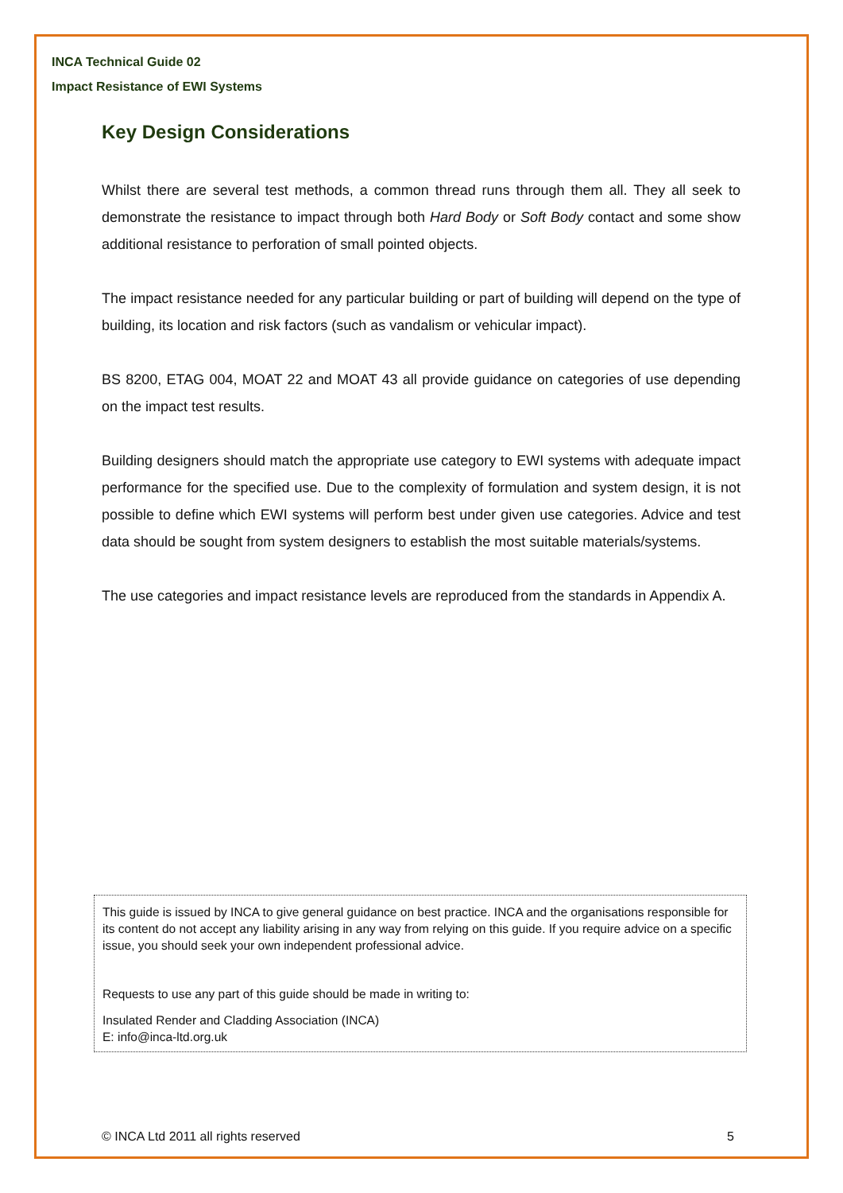INCA Technical Guide 02
Impact Resistance of EWI Systems
Key Design Considerations
Whilst there are several test methods, a common thread runs through them all. They all seek to demonstrate the resistance to impact through both Hard Body or Soft Body contact and some show additional resistance to perforation of small pointed objects.
The impact resistance needed for any particular building or part of building will depend on the type of building, its location and risk factors (such as vandalism or vehicular impact).
BS 8200, ETAG 004, MOAT 22 and MOAT 43 all provide guidance on categories of use depending on the impact test results.
Building designers should match the appropriate use category to EWI systems with adequate impact performance for the specified use. Due to the complexity of formulation and system design, it is not possible to define which EWI systems will perform best under given use categories. Advice and test data should be sought from system designers to establish the most suitable materials/systems.
The use categories and impact resistance levels are reproduced from the standards in Appendix A.
This guide is issued by INCA to give general guidance on best practice. INCA and the organisations responsible for its content do not accept any liability arising in any way from relying on this guide. If you require advice on a specific issue, you should seek your own independent professional advice.
Requests to use any part of this guide should be made in writing to:
Insulated Render and Cladding Association (INCA)
E: info@inca-ltd.org.uk
© INCA Ltd 2011 all rights reserved 5